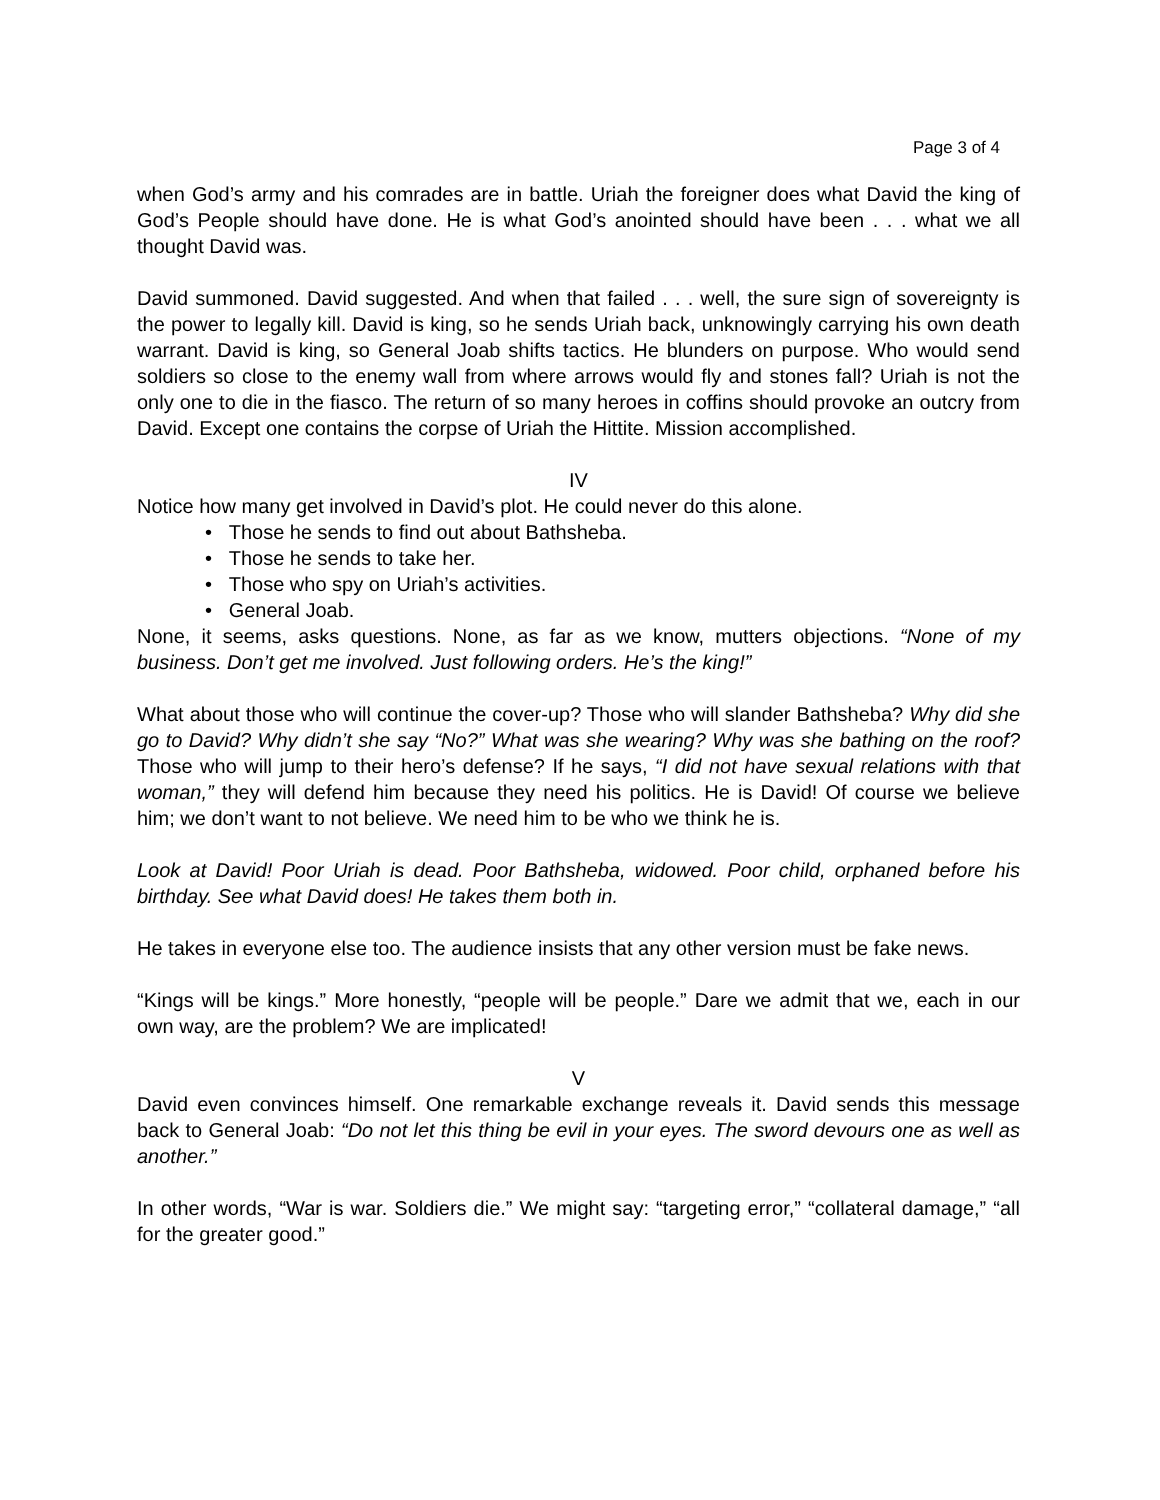Page 3 of 4
when God’s army and his comrades are in battle. Uriah the foreigner does what David the king of God’s People should have done. He is what God’s anointed should have been . . . what we all thought David was.
David summoned. David suggested. And when that failed . . . well, the sure sign of sovereignty is the power to legally kill. David is king, so he sends Uriah back, unknowingly carrying his own death warrant. David is king, so General Joab shifts tactics. He blunders on purpose. Who would send soldiers so close to the enemy wall from where arrows would fly and stones fall? Uriah is not the only one to die in the fiasco. The return of so many heroes in coffins should provoke an outcry from David. Except one contains the corpse of Uriah the Hittite. Mission accomplished.
IV
Notice how many get involved in David’s plot. He could never do this alone.
• Those he sends to find out about Bathsheba.
• Those he sends to take her.
• Those who spy on Uriah’s activities.
• General Joab.
None, it seems, asks questions. None, as far as we know, mutters objections. “None of my business. Don’t get me involved. Just following orders. He’s the king!”
What about those who will continue the cover-up? Those who will slander Bathsheba? Why did she go to David? Why didn’t she say “No?” What was she wearing? Why was she bathing on the roof? Those who will jump to their hero’s defense? If he says, “I did not have sexual relations with that woman,” they will defend him because they need his politics. He is David! Of course we believe him; we don’t want to not believe. We need him to be who we think he is.
Look at David! Poor Uriah is dead. Poor Bathsheba, widowed. Poor child, orphaned before his birthday. See what David does! He takes them both in.
He takes in everyone else too. The audience insists that any other version must be fake news.
“Kings will be kings.” More honestly, “people will be people.” Dare we admit that we, each in our own way, are the problem? We are implicated!
V
David even convinces himself. One remarkable exchange reveals it. David sends this message back to General Joab: “Do not let this thing be evil in your eyes. The sword devours one as well as another.”
In other words, “War is war. Soldiers die.” We might say: “targeting error,” “collateral damage,” “all for the greater good.”